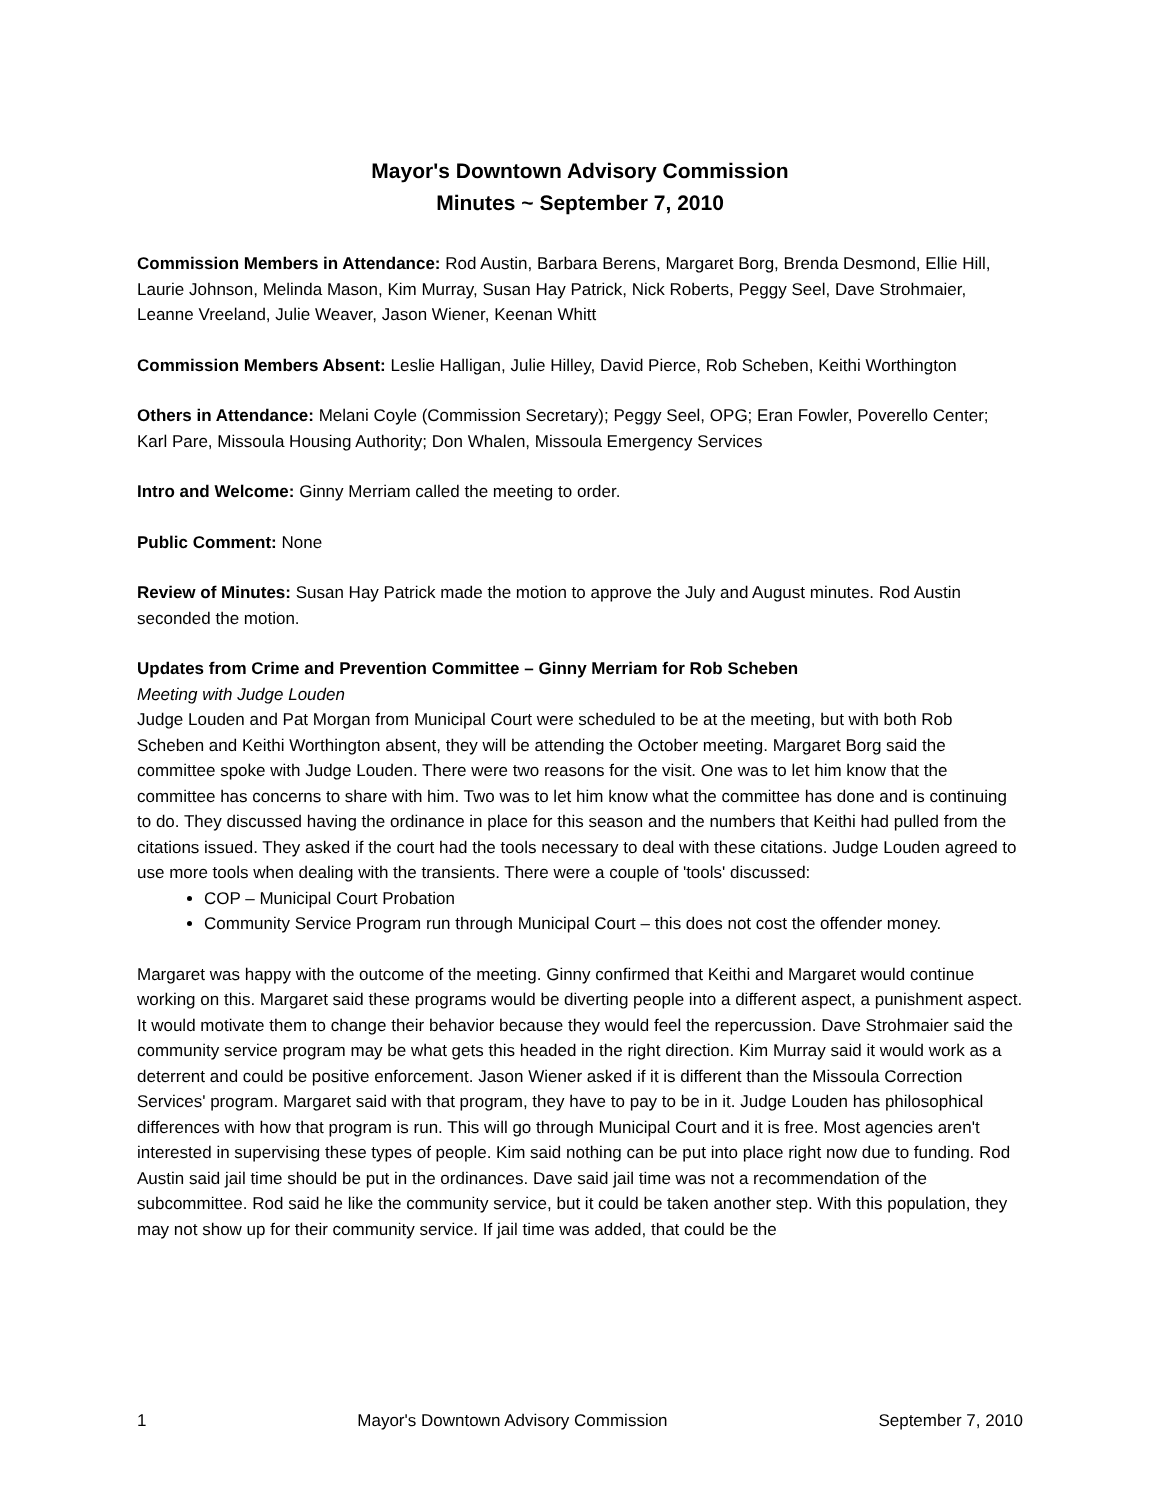Mayor's Downtown Advisory Commission
Minutes ~ September 7, 2010
Commission Members in Attendance: Rod Austin, Barbara Berens, Margaret Borg, Brenda Desmond, Ellie Hill, Laurie Johnson, Melinda Mason, Kim Murray, Susan Hay Patrick, Nick Roberts, Peggy Seel, Dave Strohmaier, Leanne Vreeland, Julie Weaver, Jason Wiener, Keenan Whitt
Commission Members Absent: Leslie Halligan, Julie Hilley, David Pierce, Rob Scheben, Keithi Worthington
Others in Attendance: Melani Coyle (Commission Secretary); Peggy Seel, OPG; Eran Fowler, Poverello Center; Karl Pare, Missoula Housing Authority; Don Whalen, Missoula Emergency Services
Intro and Welcome: Ginny Merriam called the meeting to order.
Public Comment: None
Review of Minutes: Susan Hay Patrick made the motion to approve the July and August minutes. Rod Austin seconded the motion.
Updates from Crime and Prevention Committee – Ginny Merriam for Rob Scheben
Meeting with Judge Louden
Judge Louden and Pat Morgan from Municipal Court were scheduled to be at the meeting, but with both Rob Scheben and Keithi Worthington absent, they will be attending the October meeting. Margaret Borg said the committee spoke with Judge Louden. There were two reasons for the visit. One was to let him know that the committee has concerns to share with him. Two was to let him know what the committee has done and is continuing to do. They discussed having the ordinance in place for this season and the numbers that Keithi had pulled from the citations issued. They asked if the court had the tools necessary to deal with these citations. Judge Louden agreed to use more tools when dealing with the transients. There were a couple of 'tools' discussed:
COP – Municipal Court Probation
Community Service Program run through Municipal Court – this does not cost the offender money.
Margaret was happy with the outcome of the meeting. Ginny confirmed that Keithi and Margaret would continue working on this. Margaret said these programs would be diverting people into a different aspect, a punishment aspect. It would motivate them to change their behavior because they would feel the repercussion. Dave Strohmaier said the community service program may be what gets this headed in the right direction. Kim Murray said it would work as a deterrent and could be positive enforcement. Jason Wiener asked if it is different than the Missoula Correction Services' program. Margaret said with that program, they have to pay to be in it. Judge Louden has philosophical differences with how that program is run. This will go through Municipal Court and it is free. Most agencies aren't interested in supervising these types of people. Kim said nothing can be put into place right now due to funding. Rod Austin said jail time should be put in the ordinances. Dave said jail time was not a recommendation of the subcommittee. Rod said he like the community service, but it could be taken another step. With this population, they may not show up for their community service. If jail time was added, that could be the
1 Mayor's Downtown Advisory Commission September 7, 2010